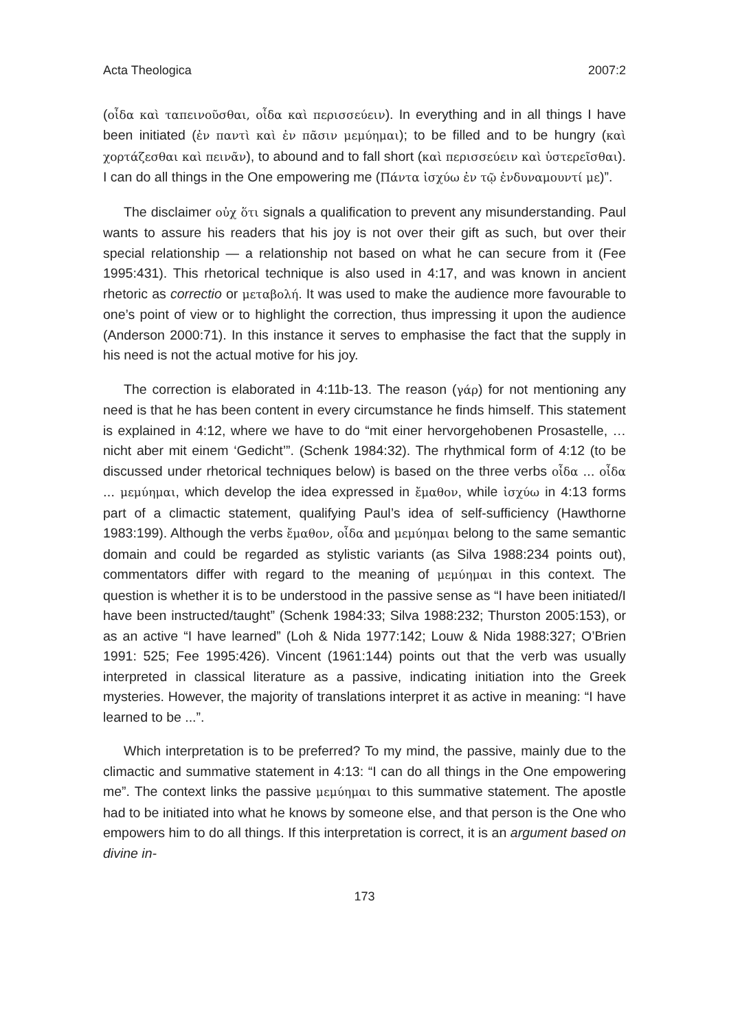Acta Theologica 2007:2
(οἶδα καὶ ταπεινοῦσθαι, οἶδα καὶ περισσεύειν). In everything and in all things I have been initiated (ἐν παντὶ καὶ ἐν πᾶσιν μεμύημαι); to be filled and to be hungry (καὶ χορτάζεσθαι καὶ πεινᾶν), to abound and to fall short (καὶ περισσεύειν καὶ ὑστερεῖσθαι). I can do all things in the One empowering me (Πάντα ἰσχύω ἐν τῷ ἐνδυναμουντί με)”.
The disclaimer οὐχ ὅτι signals a qualification to prevent any misunderstanding. Paul wants to assure his readers that his joy is not over their gift as such, but over their special relationship — a relationship not based on what he can secure from it (Fee 1995:431). This rhetorical technique is also used in 4:17, and was known in ancient rhetoric as correctio or μεταβολή. It was used to make the audience more favourable to one’s point of view or to highlight the correction, thus impressing it upon the audience (Anderson 2000:71). In this instance it serves to emphasise the fact that the supply in his need is not the actual motive for his joy.
The correction is elaborated in 4:11b-13. The reason (γάρ) for not mentioning any need is that he has been content in every circumstance he finds himself. This statement is explained in 4:12, where we have to do “mit einer hervorgehobenen Prosastelle, … nicht aber mit einem ‘Gedicht’”. (Schenk 1984:32). The rhythmical form of 4:12 (to be discussed under rhetorical techniques below) is based on the three verbs οἶδα … οἶδα … μεμύημαι, which develop the idea expressed in ἔμαθον, while ἰσχύω in 4:13 forms part of a climactic statement, qualifying Paul’s idea of self-sufficiency (Hawthorne 1983:199). Although the verbs ἔμαθον, οἶδα and μεμύημαι belong to the same semantic domain and could be regarded as stylistic variants (as Silva 1988:234 points out), commentators differ with regard to the meaning of μεμύημαι in this context. The question is whether it is to be understood in the passive sense as “I have been initiated/I have been instructed/taught” (Schenk 1984:33; Silva 1988:232; Thurston 2005:153), or as an active “I have learned” (Loh & Nida 1977:142; Louw & Nida 1988:327; O’Brien 1991: 525; Fee 1995:426). Vincent (1961:144) points out that the verb was usually interpreted in classical literature as a passive, indicating initiation into the Greek mysteries. However, the majority of translations interpret it as active in meaning: “I have learned to be ...”.
Which interpretation is to be preferred? To my mind, the passive, mainly due to the climactic and summative statement in 4:13: “I can do all things in the One empowering me”. The context links the passive μεμύημαι to this summative statement. The apostle had to be initiated into what he knows by someone else, and that person is the One who empowers him to do all things. If this interpretation is correct, it is an argument based on divine in-
173